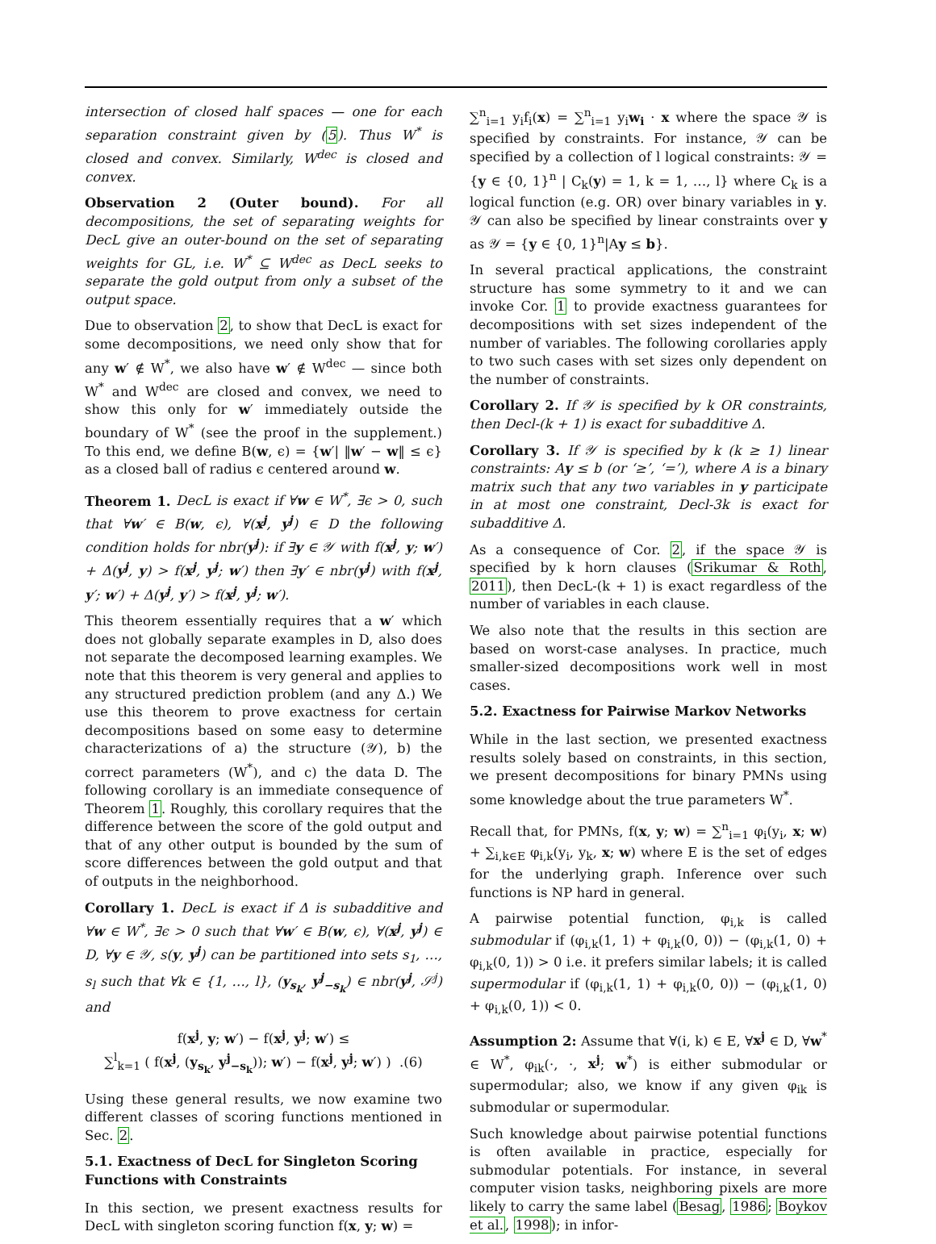intersection of closed half spaces — one for each separation constraint given by (5). Thus W<sup>*</sup> is closed and convex. Similarly, W<sup>dec</sup> is closed and convex.
Observation 2 (Outer bound). For all decompositions, the set of separating weights for DecL give an outer-bound on the set of separating weights for GL, i.e. W<sup>*</sup> ⊆ W<sup>dec</sup> as DecL seeks to separate the gold output from only a subset of the output space.
Due to observation 2, to show that DecL is exact for some decompositions, we need only show that for any w′ ∉ W<sup>*</sup>, we also have w′ ∉ W<sup>dec</sup> — since both W<sup>*</sup> and W<sup>dec</sup> are closed and convex, we need to show this only for w′ immediately outside the boundary of W<sup>*</sup> (see the proof in the supplement.) To this end, we define B(w, ϵ) = {w′| ‖w′ − w‖ ≤ ϵ} as a closed ball of radius ϵ centered around w.
Theorem 1. DecL is exact if ∀w ∈ W<sup>*</sup>, ∃ϵ > 0, such that ∀w′ ∈ B(w, ϵ), ∀(x<sup>j</sup>, y<sup>j</sup>) ∈ D the following condition holds for nbr(y<sup>j</sup>): if ∃y ∈ 𝒴 with f(x<sup>j</sup>, y; w′) + Δ(y<sup>j</sup>, y) > f(x<sup>j</sup>, y<sup>j</sup>; w′) then ∃y′ ∈ nbr(y<sup>j</sup>) with f(x<sup>j</sup>, y′; w′) + Δ(y<sup>j</sup>, y′) > f(x<sup>j</sup>, y<sup>j</sup>; w′).
This theorem essentially requires that a w′ which does not globally separate examples in D, also does not separate the decomposed learning examples. We note that this theorem is very general and applies to any structured prediction problem (and any Δ.) We use this theorem to prove exactness for certain decompositions based on some easy to determine characterizations of a) the structure (𝒴), b) the correct parameters (W<sup>*</sup>), and c) the data D. The following corollary is an immediate consequence of Theorem 1. Roughly, this corollary requires that the difference between the score of the gold output and that of any other output is bounded by the sum of score differences between the gold output and that of outputs in the neighborhood.
Corollary 1. DecL is exact if Δ is subadditive and ∀w ∈ W<sup>*</sup>, ∃ϵ > 0 such that ∀w′ ∈ B(w, ϵ), ∀(x<sup>j</sup>, y<sup>j</sup>) ∈ D, ∀y ∈ 𝒴, s(y, y<sup>j</sup>) can be partitioned into sets s<sub>1</sub>, …, s<sub>l</sub> such that ∀k ∈ {1, …, l}, (y<sub>s<sub>k</sub></sub>, y<sup>j</sup><sub>−s<sub>k</sub></sub>) ∈ nbr(y<sup>j</sup>, 𝒮<sup>j</sup>) and
f(x<sup>j</sup>, y; w′) − f(x<sup>j</sup>, y<sup>j</sup>; w′) ≤
∑<sup>l</sup><sub>k=1</sub> ( f(x<sup>j</sup>, (y<sub>s<sub>k</sub></sub>, y<sup>j</sup><sub>−s<sub>k</sub></sub>)); w′) − f(x<sup>j</sup>, y<sup>j</sup>; w′) ) .(6)
Using these general results, we now examine two different classes of scoring functions mentioned in Sec. 2.
5.1. Exactness of DecL for Singleton Scoring Functions with Constraints
In this section, we present exactness results for DecL with singleton scoring function f(x, y; w) =
∑<sup>n</sup><sub>i=1</sub> y<sub>i</sub>f<sub>i</sub>(x) = ∑<sup>n</sup><sub>i=1</sub> y<sub>i</sub>w<sub>i</sub> · x where the space 𝒴 is specified by constraints. For instance, 𝒴 can be specified by a collection of l logical constraints: 𝒴 = {y ∈ {0, 1}<sup>n</sup> | C<sub>k</sub>(y) = 1, k = 1, …, l} where C<sub>k</sub> is a logical function (e.g. OR) over binary variables in y. 𝒴 can also be specified by linear constraints over y as 𝒴 = {y ∈ {0, 1}<sup>n</sup>|Ay ≤ b}.
In several practical applications, the constraint structure has some symmetry to it and we can invoke Cor. 1 to provide exactness guarantees for decompositions with set sizes independent of the number of variables. The following corollaries apply to two such cases with set sizes only dependent on the number of constraints.
Corollary 2. If 𝒴 is specified by k OR constraints, then Decl-(k + 1) is exact for subadditive Δ.
Corollary 3. If 𝒴 is specified by k (k ≥ 1) linear constraints: Ay ≤ b (or ‘≥’, ‘=’), where A is a binary matrix such that any two variables in y participate in at most one constraint, Decl-3k is exact for subadditive Δ.
As a consequence of Cor. 2, if the space 𝒴 is specified by k horn clauses (Srikumar & Roth, 2011), then DecL-(k + 1) is exact regardless of the number of variables in each clause.
We also note that the results in this section are based on worst-case analyses. In practice, much smaller-sized decompositions work well in most cases.
5.2. Exactness for Pairwise Markov Networks
While in the last section, we presented exactness results solely based on constraints, in this section, we present decompositions for binary PMNs using some knowledge about the true parameters W<sup>*</sup>.
Recall that, for PMNs, f(x, y; w) = ∑<sup>n</sup><sub>i=1</sub> φ<sub>i</sub>(y<sub>i</sub>, x; w) + ∑<sub>i,k∈E</sub> φ<sub>i,k</sub>(y<sub>i</sub>, y<sub>k</sub>, x; w) where E is the set of edges for the underlying graph. Inference over such functions is NP hard in general.
A pairwise potential function, φ<sub>i,k</sub> is called submodular if (φ<sub>i,k</sub>(1, 1) + φ<sub>i,k</sub>(0, 0)) − (φ<sub>i,k</sub>(1, 0) + φ<sub>i,k</sub>(0, 1)) > 0 i.e. it prefers similar labels; it is called supermodular if (φ<sub>i,k</sub>(1, 1) + φ<sub>i,k</sub>(0, 0)) − (φ<sub>i,k</sub>(1, 0) + φ<sub>i,k</sub>(0, 1)) < 0.
Assumption 2: Assume that ∀(i, k) ∈ E, ∀x<sup>j</sup> ∈ D, ∀w<sup>*</sup> ∈ W<sup>*</sup>, φ<sub>ik</sub>(·, ·, x<sup>j</sup>; w<sup>*</sup>) is either submodular or supermodular; also, we know if any given φ<sub>ik</sub> is submodular or supermodular.
Such knowledge about pairwise potential functions is often available in practice, especially for submodular potentials. For instance, in several computer vision tasks, neighboring pixels are more likely to carry the same label (Besag, 1986; Boykov et al., 1998); in infor-